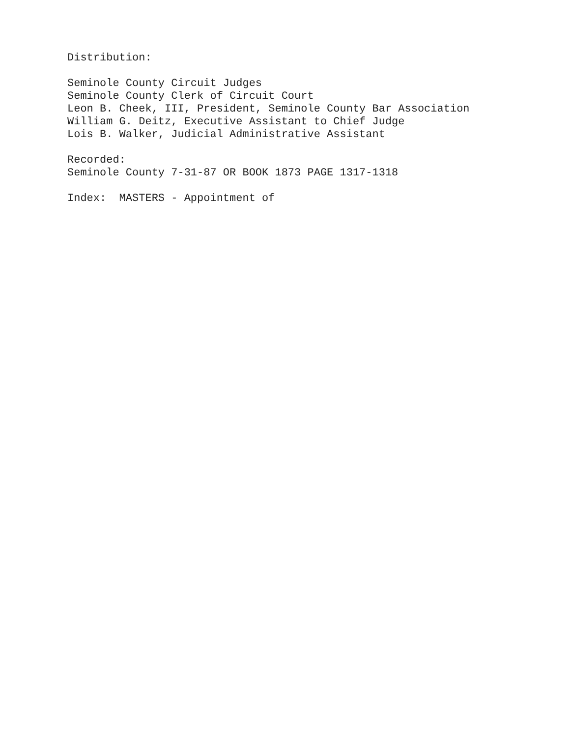Distribution:
Seminole County Circuit Judges Seminole County Clerk of Circuit Court Leon B. Cheek, III, President, Seminole County Bar Association William G. Deitz, Executive Assistant to Chief Judge Lois B. Walker, Judicial Administrative Assistant
Recorded: Seminole County 7-31-87 OR BOOK 1873 PAGE 1317-1318
Index: MASTERS - Appointment of